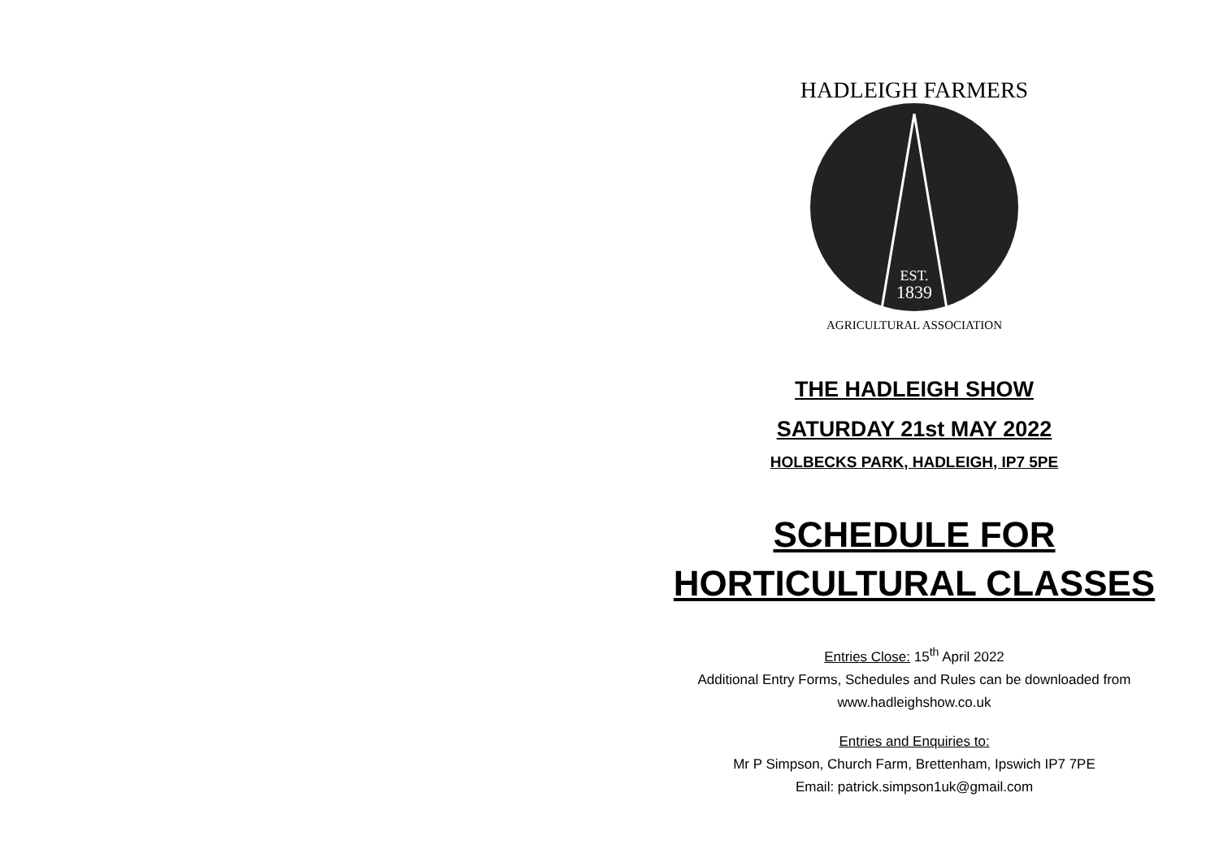HADLEIGH FARMERS
EST.
1839
AGRICULTURAL ASSOCIATION
THE HADLEIGH SHOW
SATURDAY 21st MAY 2022
HOLBECKS PARK, HADLEIGH, IP7 5PE
SCHEDULE FOR
HORTICULTURAL CLASSES
Entries Close: 15<sup>th</sup> April 2022
Additional Entry Forms, Schedules and Rules can be downloaded from
www.hadleighshow.co.uk
Entries and Enquiries to:
Mr P Simpson, Church Farm, Brettenham, Ipswich IP7 7PE
Email: patrick.simpson1uk@gmail.com